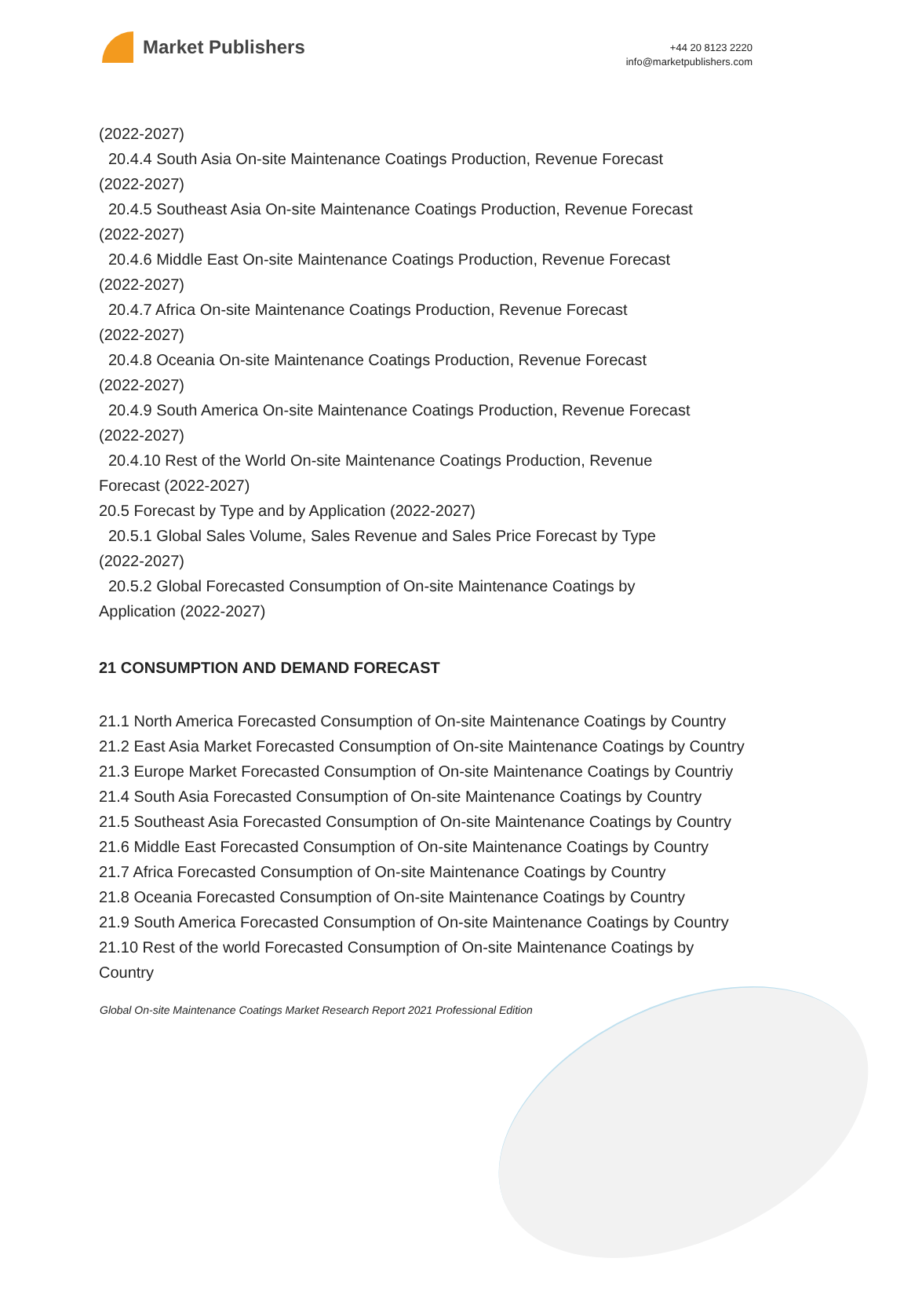Market Publishers
+44 20 8123 2220
info@marketpublishers.com
(2022-2027)
20.4.4 South Asia On-site Maintenance Coatings Production, Revenue Forecast
(2022-2027)
20.4.5 Southeast Asia On-site Maintenance Coatings Production, Revenue Forecast
(2022-2027)
20.4.6 Middle East On-site Maintenance Coatings Production, Revenue Forecast
(2022-2027)
20.4.7 Africa On-site Maintenance Coatings Production, Revenue Forecast
(2022-2027)
20.4.8 Oceania On-site Maintenance Coatings Production, Revenue Forecast
(2022-2027)
20.4.9 South America On-site Maintenance Coatings Production, Revenue Forecast
(2022-2027)
20.4.10 Rest of the World On-site Maintenance Coatings Production, Revenue
Forecast (2022-2027)
20.5 Forecast by Type and by Application (2022-2027)
20.5.1 Global Sales Volume, Sales Revenue and Sales Price Forecast by Type
(2022-2027)
20.5.2 Global Forecasted Consumption of On-site Maintenance Coatings by
Application (2022-2027)
21 CONSUMPTION AND DEMAND FORECAST
21.1 North America Forecasted Consumption of On-site Maintenance Coatings by Country
21.2 East Asia Market Forecasted Consumption of On-site Maintenance Coatings by Country
21.3 Europe Market Forecasted Consumption of On-site Maintenance Coatings by Countriy
21.4 South Asia Forecasted Consumption of On-site Maintenance Coatings by Country
21.5 Southeast Asia Forecasted Consumption of On-site Maintenance Coatings by Country
21.6 Middle East Forecasted Consumption of On-site Maintenance Coatings by Country
21.7 Africa Forecasted Consumption of On-site Maintenance Coatings by Country
21.8 Oceania Forecasted Consumption of On-site Maintenance Coatings by Country
21.9 South America Forecasted Consumption of On-site Maintenance Coatings by Country
21.10 Rest of the world Forecasted Consumption of On-site Maintenance Coatings by Country
Global On-site Maintenance Coatings Market Research Report 2021 Professional Edition